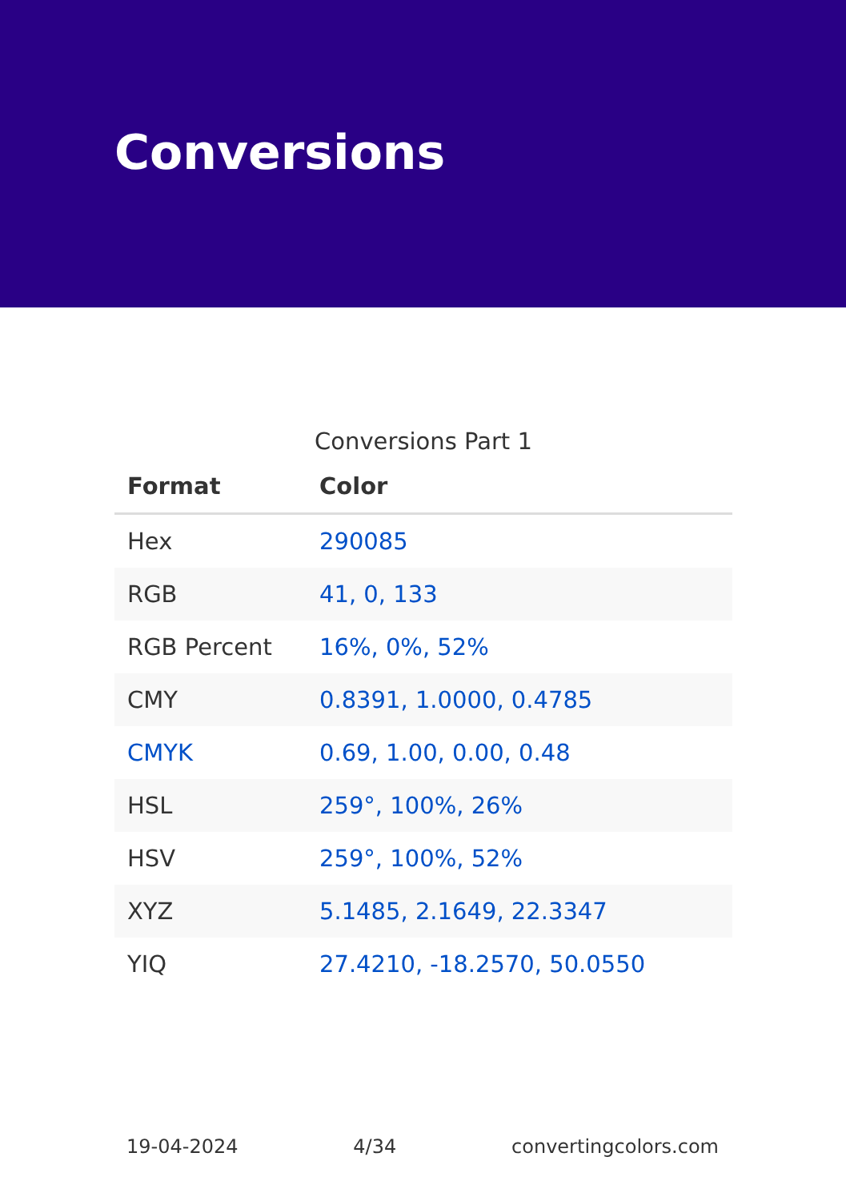Conversions
Conversions Part 1
| Format | Color |
| --- | --- |
| Hex | 290085 |
| RGB | 41, 0, 133 |
| RGB Percent | 16%, 0%, 52% |
| CMY | 0.8391, 1.0000, 0.4785 |
| CMYK | 0.69, 1.00, 0.00, 0.48 |
| HSL | 259°, 100%, 26% |
| HSV | 259°, 100%, 52% |
| XYZ | 5.1485, 2.1649, 22.3347 |
| YIQ | 27.4210, -18.2570, 50.0550 |
19-04-2024 4/34 convertingcolors.com